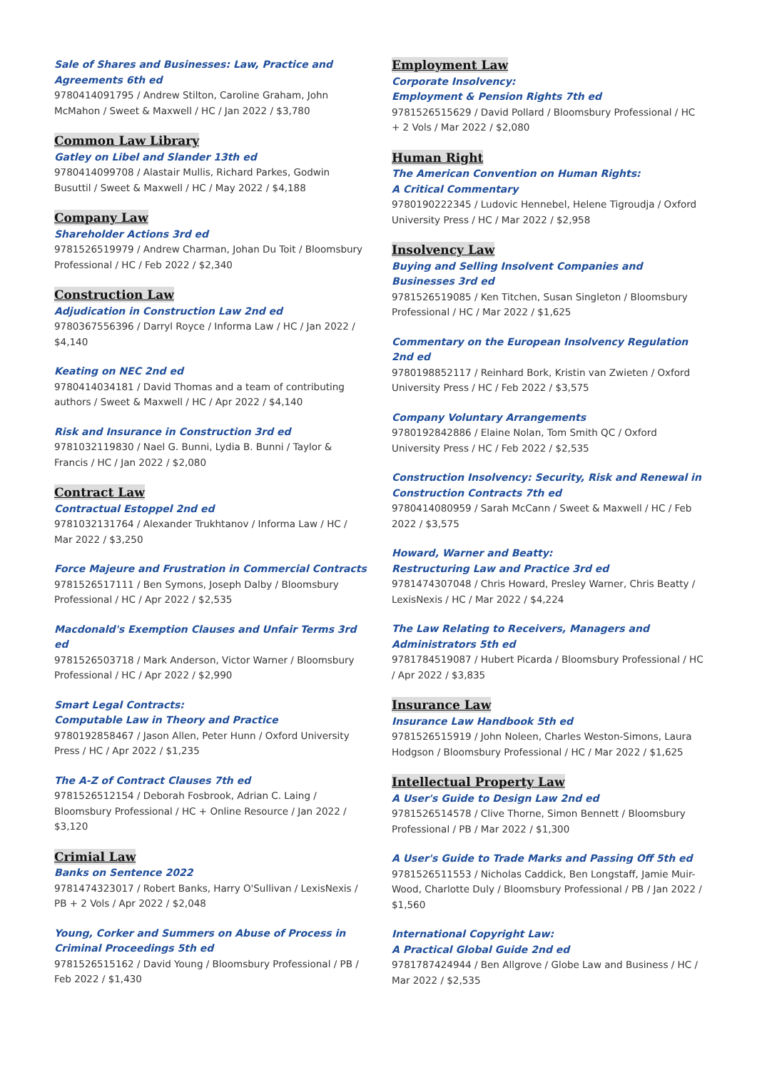Sale of Shares and Businesses: Law, Practice and Agreements 6th ed
9780414091795 / Andrew Stilton, Caroline Graham, John McMahon / Sweet & Maxwell / HC / Jan 2022 / $3,780
Common Law Library
Gatley on Libel and Slander 13th ed
9780414099708 / Alastair Mullis, Richard Parkes, Godwin Busuttil / Sweet & Maxwell / HC / May 2022 / $4,188
Company Law
Shareholder Actions 3rd ed
9781526519979 / Andrew Charman, Johan Du Toit / Bloomsbury Professional / HC / Feb 2022 / $2,340
Construction Law
Adjudication in Construction Law 2nd ed
9780367556396 / Darryl Royce / Informa Law / HC / Jan 2022 / $4,140
Keating on NEC 2nd ed
9780414034181 / David Thomas and a team of contributing authors / Sweet & Maxwell / HC / Apr 2022 / $4,140
Risk and Insurance in Construction 3rd ed
9781032119830 / Nael G. Bunni, Lydia B. Bunni / Taylor & Francis / HC / Jan 2022 / $2,080
Contract Law
Contractual Estoppel 2nd ed
9781032131764 / Alexander Trukhtanov / Informa Law / HC / Mar 2022 / $3,250
Force Majeure and Frustration in Commercial Contracts
9781526517111 / Ben Symons, Joseph Dalby / Bloomsbury Professional / HC / Apr 2022 / $2,535
Macdonald's Exemption Clauses and Unfair Terms 3rd ed
9781526503718 / Mark Anderson, Victor Warner / Bloomsbury Professional / HC / Apr 2022 / $2,990
Smart Legal Contracts:
Computable Law in Theory and Practice
9780192858467 / Jason Allen, Peter Hunn / Oxford University Press / HC / Apr 2022 / $1,235
The A-Z of Contract Clauses 7th ed
9781526512154 / Deborah Fosbrook, Adrian C. Laing / Bloomsbury Professional / HC + Online Resource / Jan 2022 / $3,120
Crimial Law
Banks on Sentence 2022
9781474323017 / Robert Banks, Harry O'Sullivan / LexisNexis / PB + 2 Vols / Apr 2022 / $2,048
Young, Corker and Summers on Abuse of Process in Criminal Proceedings 5th ed
9781526515162 / David Young / Bloomsbury Professional / PB / Feb 2022 / $1,430
Employment Law
Corporate Insolvency:
Employment & Pension Rights 7th ed
9781526515629 / David Pollard / Bloomsbury Professional / HC + 2 Vols / Mar 2022 / $2,080
Human Right
The American Convention on Human Rights:
A Critical Commentary
9780190222345 / Ludovic Hennebel, Helene Tigroudja / Oxford University Press / HC / Mar 2022 / $2,958
Insolvency Law
Buying and Selling Insolvent Companies and Businesses 3rd ed
9781526519085 / Ken Titchen, Susan Singleton / Bloomsbury Professional / HC / Mar 2022 / $1,625
Commentary on the European Insolvency Regulation 2nd ed
9780198852117 / Reinhard Bork, Kristin van Zwieten / Oxford University Press / HC / Feb 2022 / $3,575
Company Voluntary Arrangements
9780192842886 / Elaine Nolan, Tom Smith QC / Oxford University Press / HC / Feb 2022 / $2,535
Construction Insolvency: Security, Risk and Renewal in Construction Contracts 7th ed
9780414080959 / Sarah McCann / Sweet & Maxwell / HC / Feb 2022 / $3,575
Howard, Warner and Beatty:
Restructuring Law and Practice 3rd ed
9781474307048 / Chris Howard, Presley Warner, Chris Beatty / LexisNexis / HC / Mar 2022 / $4,224
The Law Relating to Receivers, Managers and Administrators 5th ed
9781784519087 / Hubert Picarda / Bloomsbury Professional / HC / Apr 2022 / $3,835
Insurance Law
Insurance Law Handbook 5th ed
9781526515919 / John Noleen, Charles Weston-Simons, Laura Hodgson / Bloomsbury Professional / HC / Mar 2022 / $1,625
Intellectual Property Law
A User's Guide to Design Law 2nd ed
9781526514578 / Clive Thorne, Simon Bennett / Bloomsbury Professional / PB / Mar 2022 / $1,300
A User's Guide to Trade Marks and Passing Off 5th ed
9781526511553 / Nicholas Caddick, Ben Longstaff, Jamie Muir-Wood, Charlotte Duly / Bloomsbury Professional / PB / Jan 2022 / $1,560
International Copyright Law:
A Practical Global Guide 2nd ed
9781787424944 / Ben Allgrove / Globe Law and Business / HC / Mar 2022 / $2,535